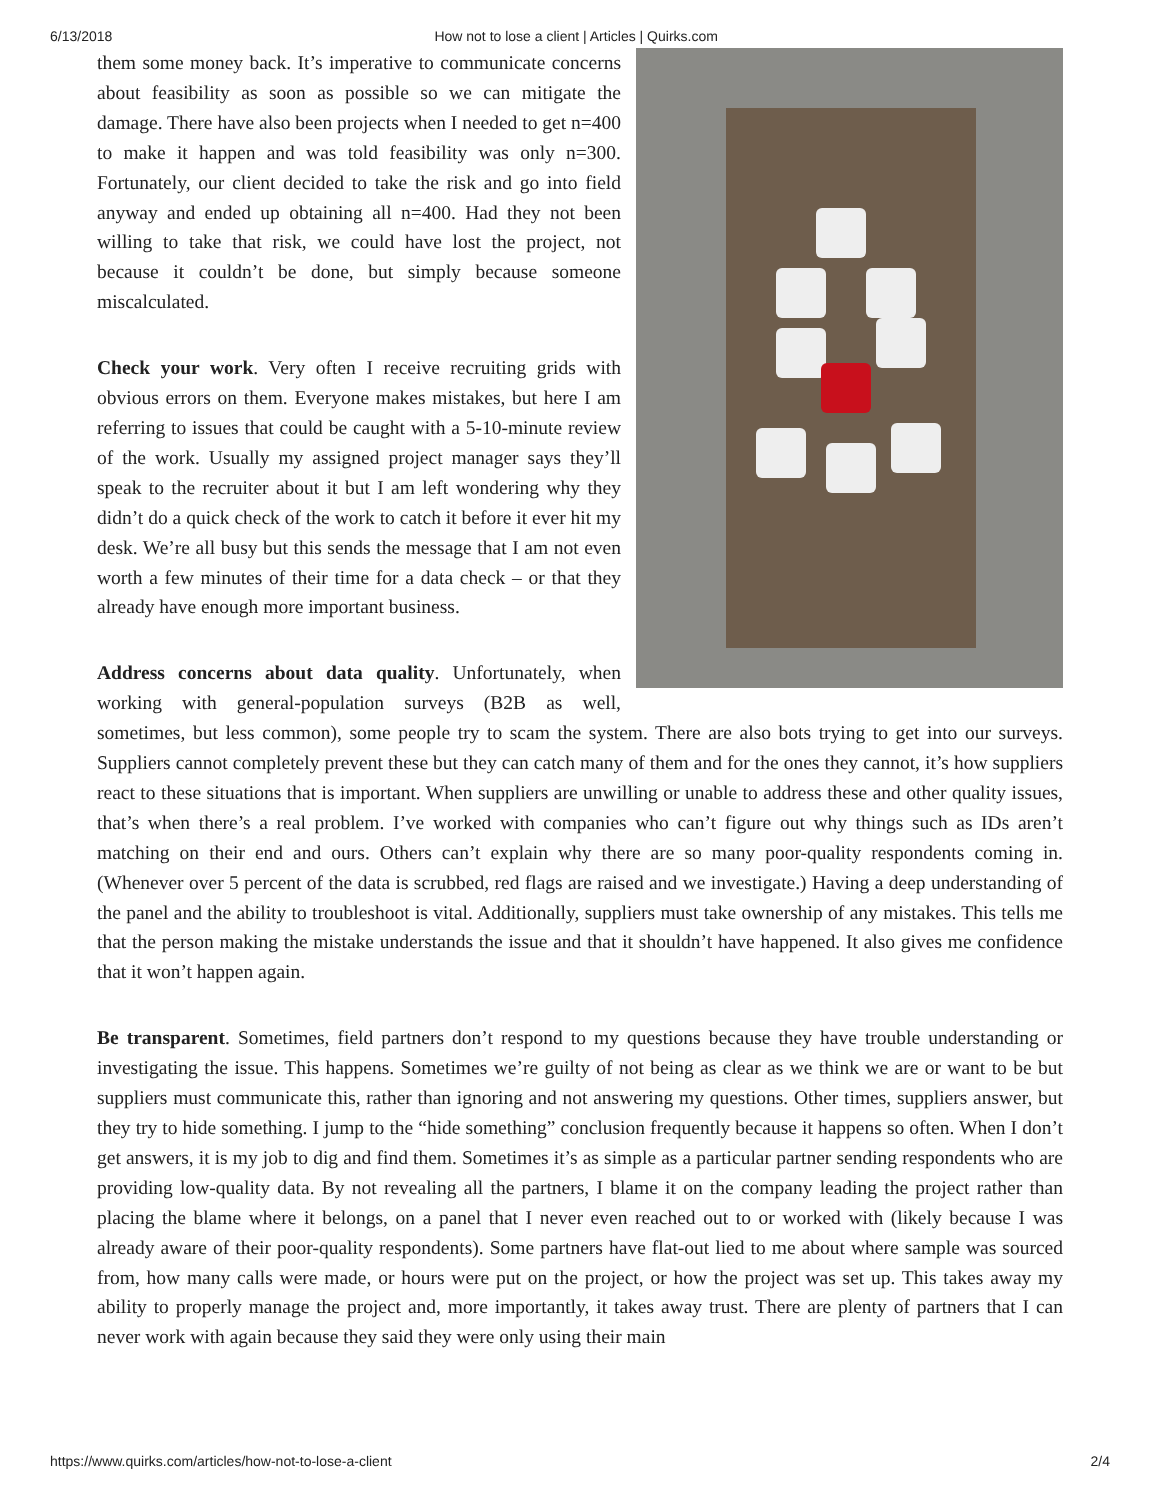6/13/2018 How not to lose a client | Articles | Quirks.com
them some money back. It’s imperative to communicate concerns about feasibility as soon as possible so we can mitigate the damage. There have also been projects when I needed to get n=400 to make it happen and was told feasibility was only n=300. Fortunately, our client decided to take the risk and go into field anyway and ended up obtaining all n=400. Had they not been willing to take that risk, we could have lost the project, not because it couldn’t be done, but simply because someone miscalculated.
Check your work. Very often I receive recruiting grids with obvious errors on them. Everyone makes mistakes, but here I am referring to issues that could be caught with a 5-10-minute review of the work. Usually my assigned project manager says they’ll speak to the recruiter about it but I am left wondering why they didn’t do a quick check of the work to catch it before it ever hit my desk. We’re all busy but this sends the message that I am not even worth a few minutes of their time for a data check – or that they already have enough more important business.
Address concerns about data quality. Unfortunately, when working with general-population surveys (B2B as well, sometimes, but less common), some people try to scam the system. There are also bots trying to get into our surveys. Suppliers cannot completely prevent these but they can catch many of them and for the ones they cannot, it’s how suppliers react to these situations that is important. When suppliers are unwilling or unable to address these and other quality issues, that’s when there’s a real problem. I’ve worked with companies who can’t figure out why things such as IDs aren’t matching on their end and ours. Others can’t explain why there are so many poor-quality respondents coming in. (Whenever over 5 percent of the data is scrubbed, red flags are raised and we investigate.) Having a deep understanding of the panel and the ability to troubleshoot is vital. Additionally, suppliers must take ownership of any mistakes. This tells me that the person making the mistake understands the issue and that it shouldn’t have happened. It also gives me confidence that it won’t happen again.
Be transparent. Sometimes, field partners don’t respond to my questions because they have trouble understanding or investigating the issue. This happens. Sometimes we’re guilty of not being as clear as we think we are or want to be but suppliers must communicate this, rather than ignoring and not answering my questions. Other times, suppliers answer, but they try to hide something. I jump to the “hide something” conclusion frequently because it happens so often. When I don’t get answers, it is my job to dig and find them. Sometimes it’s as simple as a particular partner sending respondents who are providing low-quality data. By not revealing all the partners, I blame it on the company leading the project rather than placing the blame where it belongs, on a panel that I never even reached out to or worked with (likely because I was already aware of their poor-quality respondents). Some partners have flat-out lied to me about where sample was sourced from, how many calls were made, or hours were put on the project, or how the project was set up. This takes away my ability to properly manage the project and, more importantly, it takes away trust. There are plenty of partners that I can never work with again because they said they were only using their main
https://www.quirks.com/articles/how-not-to-lose-a-client 2/4